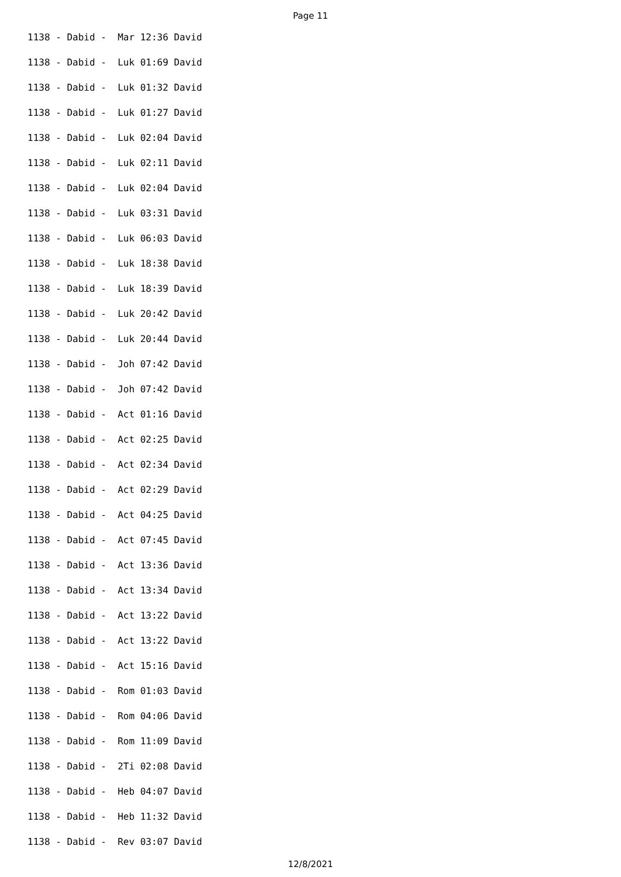Page 11
1138 - Dabid - Mar 12:36 David
1138 - Dabid - Luk 01:69 David
1138 - Dabid - Luk 01:32 David
1138 - Dabid - Luk 01:27 David
1138 - Dabid - Luk 02:04 David
1138 - Dabid - Luk 02:11 David
1138 - Dabid - Luk 02:04 David
1138 - Dabid - Luk 03:31 David
1138 - Dabid - Luk 06:03 David
1138 - Dabid - Luk 18:38 David
1138 - Dabid - Luk 18:39 David
1138 - Dabid - Luk 20:42 David
1138 - Dabid - Luk 20:44 David
1138 - Dabid - Joh 07:42 David
1138 - Dabid - Joh 07:42 David
1138 - Dabid - Act 01:16 David
1138 - Dabid - Act 02:25 David
1138 - Dabid - Act 02:34 David
1138 - Dabid - Act 02:29 David
1138 - Dabid - Act 04:25 David
1138 - Dabid - Act 07:45 David
1138 - Dabid - Act 13:36 David
1138 - Dabid - Act 13:34 David
1138 - Dabid - Act 13:22 David
1138 - Dabid - Act 13:22 David
1138 - Dabid - Act 15:16 David
1138 - Dabid - Rom 01:03 David
1138 - Dabid - Rom 04:06 David
1138 - Dabid - Rom 11:09 David
1138 - Dabid - 2Ti 02:08 David
1138 - Dabid - Heb 04:07 David
1138 - Dabid - Heb 11:32 David
1138 - Dabid - Rev 03:07 David
12/8/2021